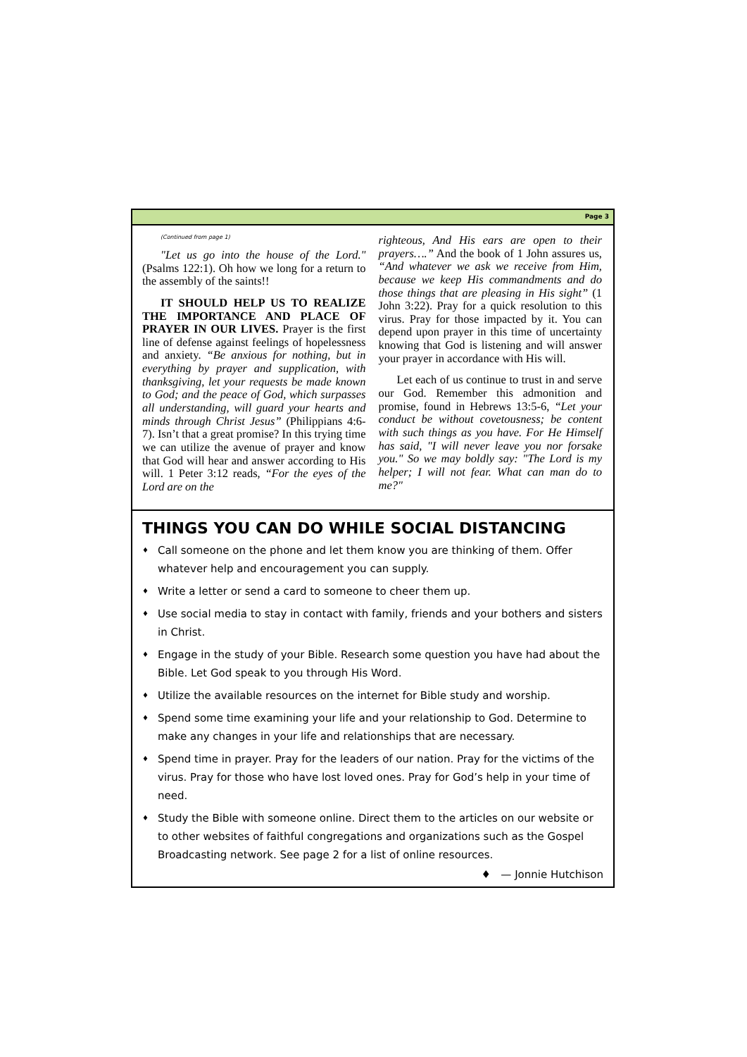Page 3
(Continued from page 1)
"Let us go into the house of the Lord." (Psalms 122:1). Oh how we long for a return to the assembly of the saints!!
IT SHOULD HELP US TO REALIZE THE IMPORTANCE AND PLACE OF PRAYER IN OUR LIVES. Prayer is the first line of defense against feelings of hopelessness and anxiety. “Be anxious for nothing, but in everything by prayer and supplication, with thanksgiving, let your requests be made known to God; and the peace of God, which surpasses all understanding, will guard your hearts and minds through Christ Jesus” (Philippians 4:6-7). Isn’t that a great promise? In this trying time we can utilize the avenue of prayer and know that God will hear and answer according to His will. 1 Peter 3:12 reads, “For the eyes of the Lord are on the
righteous, And His ears are open to their prayers….” And the book of 1 John assures us, “And whatever we ask we receive from Him, because we keep His commandments and do those things that are pleasing in His sight” (1 John 3:22). Pray for a quick resolution to this virus. Pray for those impacted by it. You can depend upon prayer in this time of uncertainty knowing that God is listening and will answer your prayer in accordance with His will.
Let each of us continue to trust in and serve our God. Remember this admonition and promise, found in Hebrews 13:5-6, “Let your conduct be without covetousness; be content with such things as you have. For He Himself has said, "I will never leave you nor forsake you." So we may boldly say: "The Lord is my helper; I will not fear. What can man do to me?"
THINGS YOU CAN DO WHILE SOCIAL DISTANCING
♦ Call someone on the phone and let them know you are thinking of them. Offer whatever help and encouragement you can supply.
♦ Write a letter or send a card to someone to cheer them up.
♦ Use social media to stay in contact with family, friends and your bothers and sisters in Christ.
♦ Engage in the study of your Bible. Research some question you have had about the Bible. Let God speak to you through His Word.
♦ Utilize the available resources on the internet for Bible study and worship.
♦ Spend some time examining your life and your relationship to God. Determine to make any changes in your life and relationships that are necessary.
♦ Spend time in prayer. Pray for the leaders of our nation. Pray for the victims of the virus. Pray for those who have lost loved ones. Pray for God’s help in your time of need.
♦ Study the Bible with someone online. Direct them to the articles on our website or to other websites of faithful congregations and organizations such as the Gospel Broadcasting network. See page 2 for a list of online resources.
♦ — Jonnie Hutchison